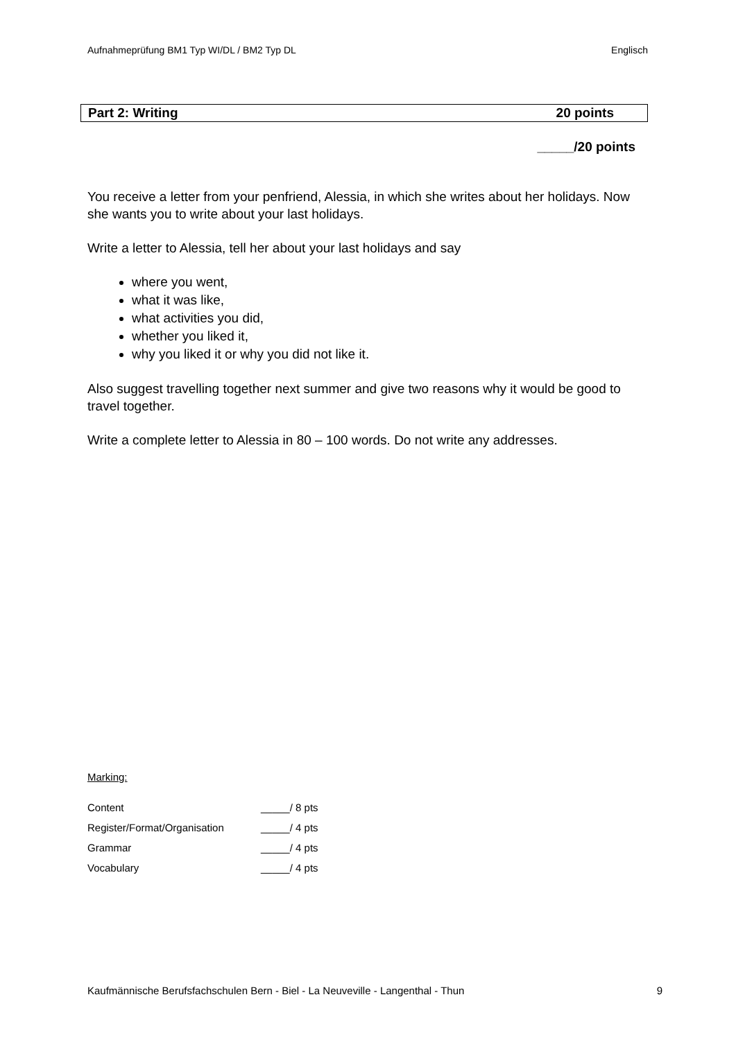Aufnahmeprüfung BM1 Typ WI/DL / BM2 Typ DL Englisch
Part 2: Writing 20 points
_____/20 points
You receive a letter from your penfriend, Alessia, in which she writes about her holidays. Now she wants you to write about your last holidays.
Write a letter to Alessia, tell her about your last holidays and say
where you went,
what it was like,
what activities you did,
whether you liked it,
why you liked it or why you did not like it.
Also suggest travelling together next summer and give two reasons why it would be good to travel together.
Write a complete letter to Alessia in 80 – 100 words. Do not write any addresses.
Marking:
| Content | _____/ 8 pts |
| Register/Format/Organisation | _____/ 4 pts |
| Grammar | _____/ 4 pts |
| Vocabulary | _____/ 4 pts |
Kaufmännische Berufsfachschulen Bern - Biel - La Neuveville - Langenthal - Thun 9